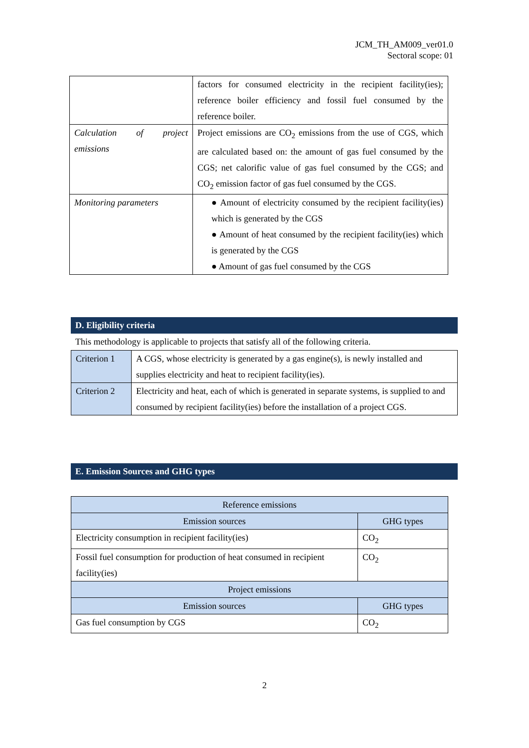JCM_TH_AM009_ver01.0
Sectoral scope: 01
| | factors for consumed electricity in the recipient facility(ies); reference boiler efficiency and fossil fuel consumed by the reference boiler. |
| Calculation of project emissions | Project emissions are CO<sub>2</sub> emissions from the use of CGS, which are calculated based on: the amount of gas fuel consumed by the CGS; net calorific value of gas fuel consumed by the CGS; and CO<sub>2</sub> emission factor of gas fuel consumed by the CGS. |
| Monitoring parameters | ● Amount of electricity consumed by the recipient facility(ies) which is generated by the CGS ● Amount of heat consumed by the recipient facility(ies) which is generated by the CGS ● Amount of gas fuel consumed by the CGS |
D. Eligibility criteria
This methodology is applicable to projects that satisfy all of the following criteria.
| Criterion 1 | A CGS, whose electricity is generated by a gas engine(s), is newly installed and supplies electricity and heat to recipient facility(ies). |
| Criterion 2 | Electricity and heat, each of which is generated in separate systems, is supplied to and consumed by recipient facility(ies) before the installation of a project CGS. |
E. Emission Sources and GHG types
| Reference emissions | |
| --- | --- |
| Emission sources | GHG types |
| Electricity consumption in recipient facility(ies) | CO<sub>2</sub> |
| Fossil fuel consumption for production of heat consumed in recipient facility(ies) | CO<sub>2</sub> |
| Project emissions | |
| Emission sources | GHG types |
| Gas fuel consumption by CGS | CO<sub>2</sub> |
2